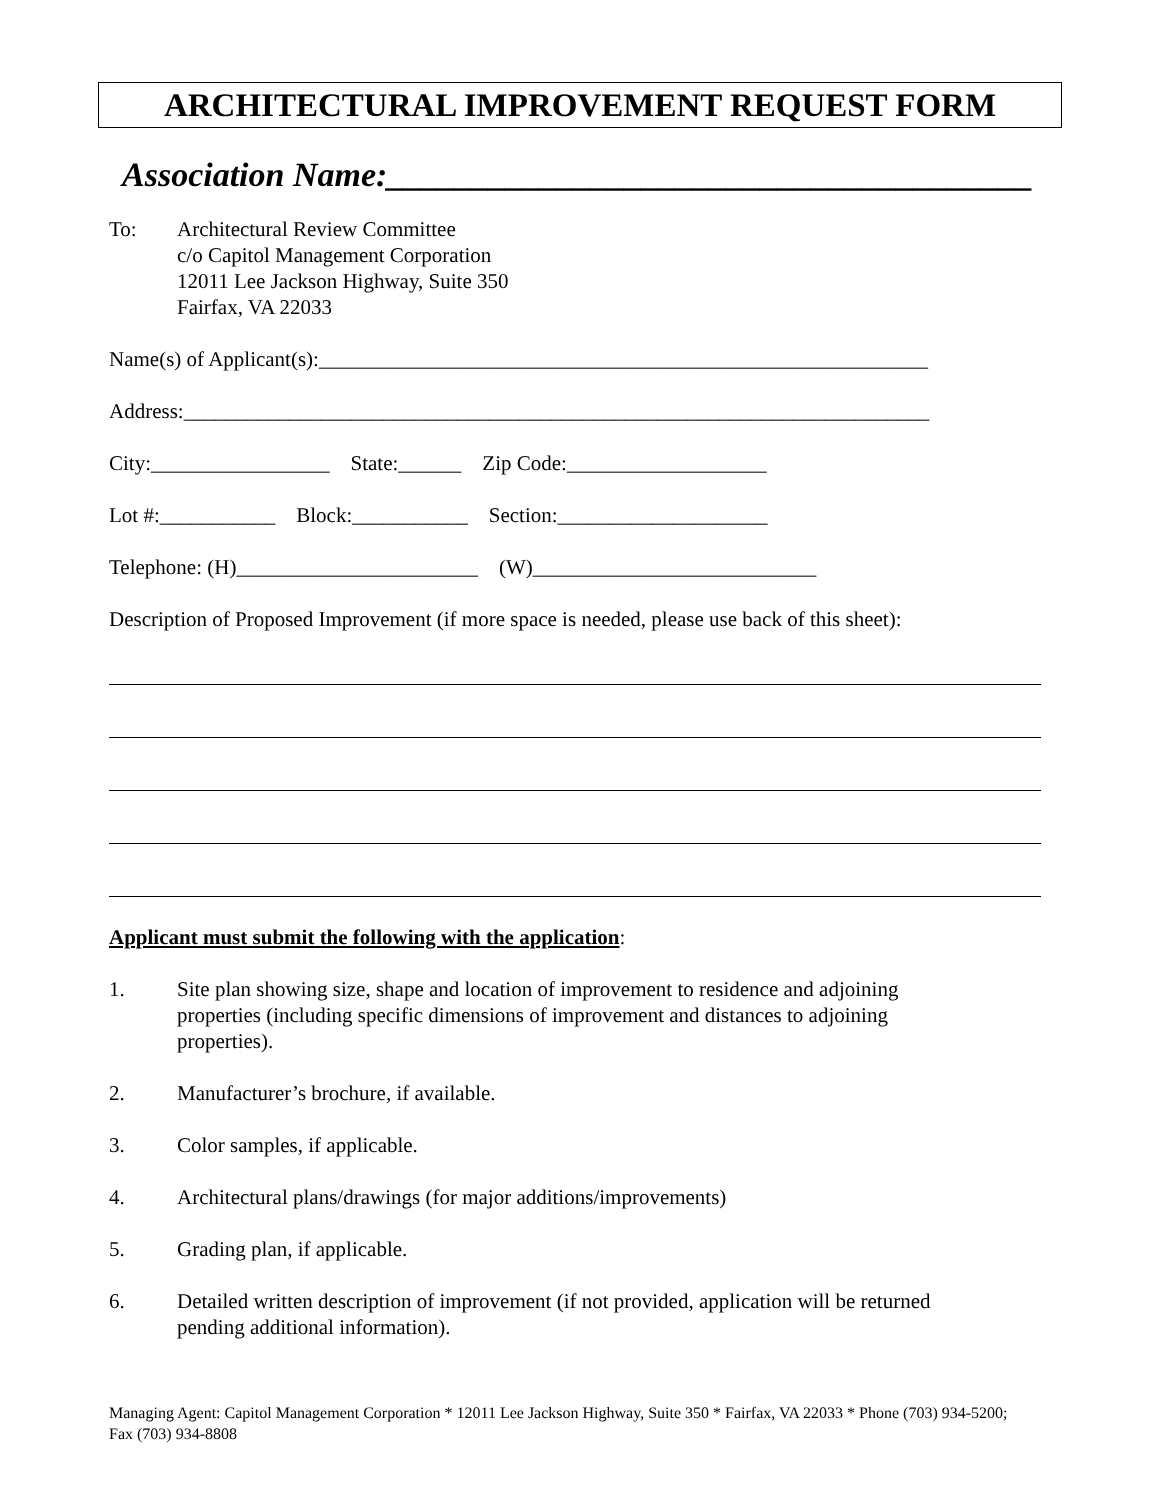ARCHITECTURAL IMPROVEMENT REQUEST FORM
Association Name:______________________________________
To: Architectural Review Committee
c/o Capitol Management Corporation
12011 Lee Jackson Highway, Suite 350
Fairfax, VA 22033
Name(s) of Applicant(s):__________________________________________________________
Address:_______________________________________________________________________
City:_________________ State:______ Zip Code:___________________
Lot #:___________ Block:___________ Section:____________________
Telephone: (H)_______________________ (W)___________________________
Description of Proposed Improvement (if more space is needed, please use back of this sheet):
Applicant must submit the following with the application:
1. Site plan showing size, shape and location of improvement to residence and adjoining properties (including specific dimensions of improvement and distances to adjoining properties).
2. Manufacturer’s brochure, if available.
3. Color samples, if applicable.
4. Architectural plans/drawings (for major additions/improvements)
5. Grading plan, if applicable.
6. Detailed written description of improvement (if not provided, application will be returned pending additional information).
Managing Agent: Capitol Management Corporation * 12011 Lee Jackson Highway, Suite 350 * Fairfax, VA 22033 * Phone (703) 934-5200; Fax (703) 934-8808